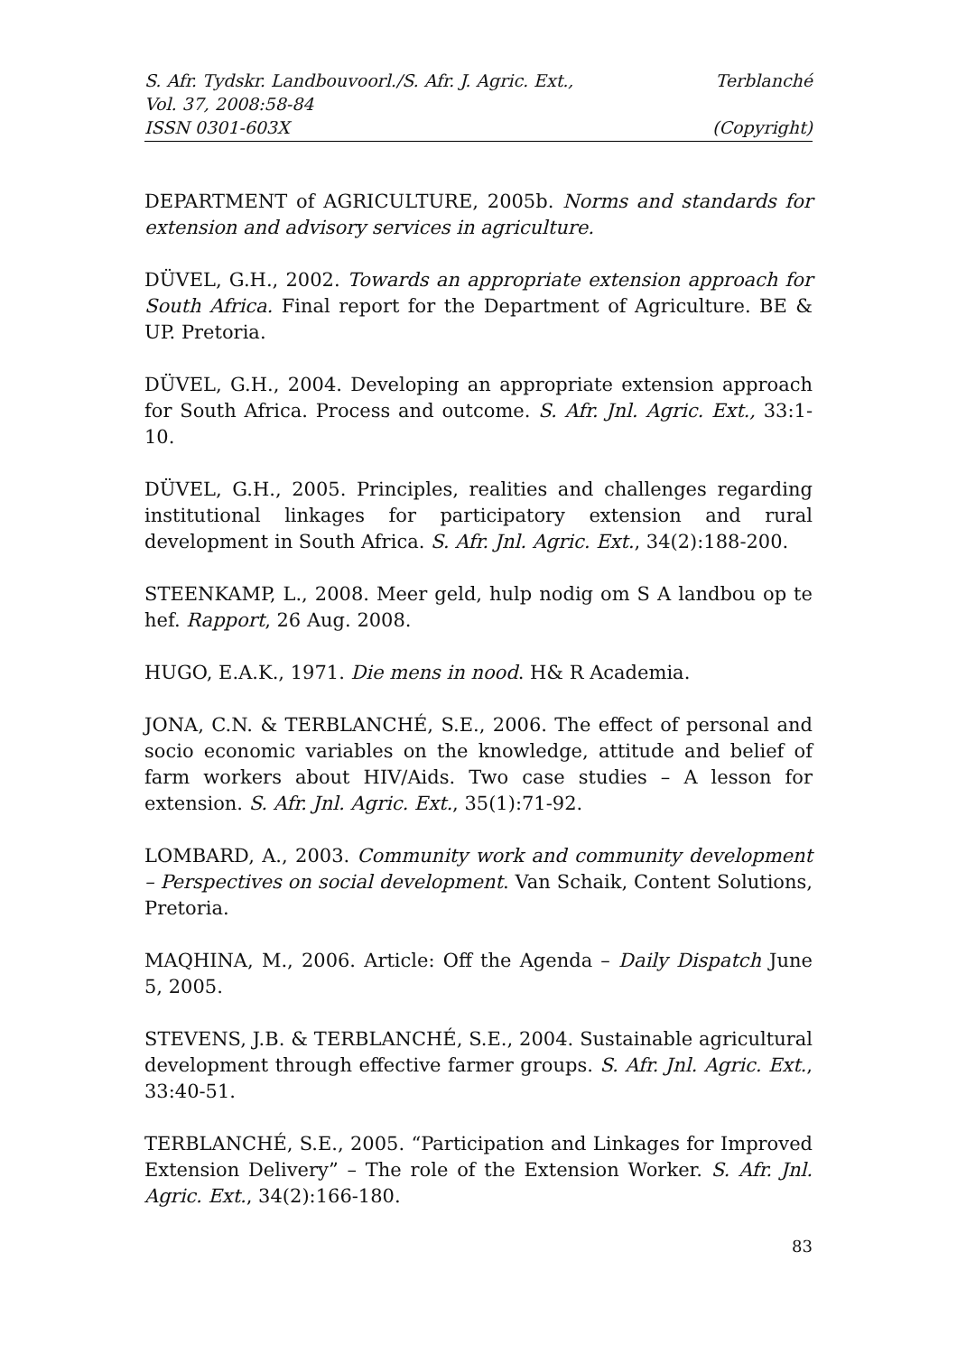S. Afr. Tydskr. Landbouvoorl./S. Afr. J. Agric. Ext., Terblanché
Vol. 37, 2008:58-84
ISSN 0301-603X (Copyright)
DEPARTMENT of AGRICULTURE, 2005b. Norms and standards for extension and advisory services in agriculture.
DÜVEL, G.H., 2002. Towards an appropriate extension approach for South Africa. Final report for the Department of Agriculture. BE & UP. Pretoria.
DÜVEL, G.H., 2004. Developing an appropriate extension approach for South Africa. Process and outcome. S. Afr. Jnl. Agric. Ext., 33:1-10.
DÜVEL, G.H., 2005. Principles, realities and challenges regarding institutional linkages for participatory extension and rural development in South Africa. S. Afr. Jnl. Agric. Ext., 34(2):188-200.
STEENKAMP, L., 2008. Meer geld, hulp nodig om S A landbou op te hef. Rapport, 26 Aug. 2008.
HUGO, E.A.K., 1971. Die mens in nood. H& R Academia.
JONA, C.N. & TERBLANCHÉ, S.E., 2006. The effect of personal and socio economic variables on the knowledge, attitude and belief of farm workers about HIV/Aids. Two case studies – A lesson for extension. S. Afr. Jnl. Agric. Ext., 35(1):71-92.
LOMBARD, A., 2003. Community work and community development – Perspectives on social development. Van Schaik, Content Solutions, Pretoria.
MAQHINA, M., 2006. Article: Off the Agenda – Daily Dispatch June 5, 2005.
STEVENS, J.B. & TERBLANCHÉ, S.E., 2004. Sustainable agricultural development through effective farmer groups. S. Afr. Jnl. Agric. Ext., 33:40-51.
TERBLANCHÉ, S.E., 2005. “Participation and Linkages for Improved Extension Delivery” – The role of the Extension Worker. S. Afr. Jnl. Agric. Ext., 34(2):166-180.
83